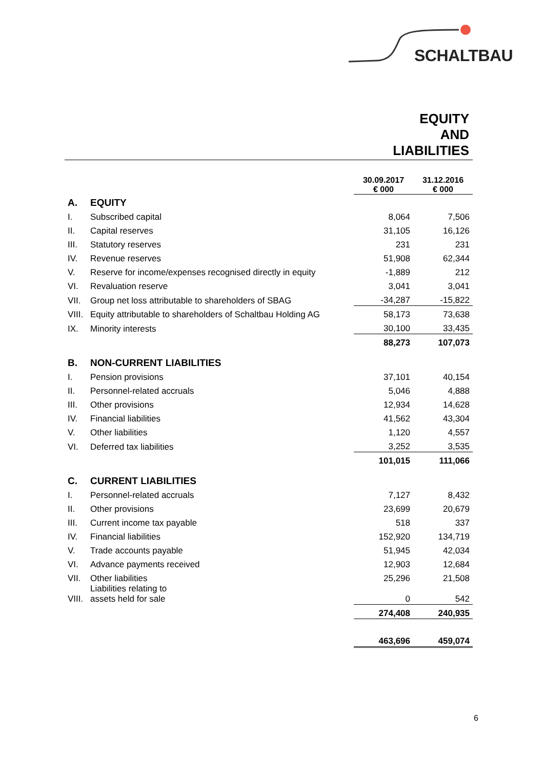SCHALTBAU
EQUITY
AND
LIABILITIES
| | | 30.09.2017 € 000 | | 31.12.2016 € 000 |
| --- | --- | --- | --- | --- |
| A. | EQUITY | | | |
| I. | Subscribed capital | 8,064 | | 7,506 |
| II. | Capital reserves | 31,105 | | 16,126 |
| III. | Statutory reserves | 231 | | 231 |
| IV. | Revenue reserves | 51,908 | | 62,344 |
| V. | Reserve for income/expenses recognised directly in equity | -1,889 | | 212 |
| VI. | Revaluation reserve | 3,041 | | 3,041 |
| VII. | Group net loss attributable to shareholders of SBAG | -34,287 | | -15,822 |
| VIII. | Equity attributable to shareholders of Schaltbau Holding AG | 58,173 | | 73,638 |
| IX. | Minority interests | 30,100 | | 33,435 |
| | | 88,273 | | 107,073 |
| B. | NON-CURRENT LIABILITIES | | | |
| I. | Pension provisions | 37,101 | | 40,154 |
| II. | Personnel-related accruals | 5,046 | | 4,888 |
| III. | Other provisions | 12,934 | | 14,628 |
| IV. | Financial liabilities | 41,562 | | 43,304 |
| V. | Other liabilities | 1,120 | | 4,557 |
| VI. | Deferred tax liabilities | 3,252 | | 3,535 |
| | | 101,015 | | 111,066 |
| C. | CURRENT LIABILITIES | | | |
| I. | Personnel-related accruals | 7,127 | | 8,432 |
| II. | Other provisions | 23,699 | | 20,679 |
| III. | Current income tax payable | 518 | | 337 |
| IV. | Financial liabilities | 152,920 | | 134,719 |
| V. | Trade accounts payable | 51,945 | | 42,034 |
| VI. | Advance payments received | 12,903 | | 12,684 |
| VII. | Other liabilities | 25,296 | | 21,508 |
| VIII. | Liabilities relating to assets held for sale | 0 | | 542 |
| | | 274,408 | | 240,935 |
| | | 463,696 | | 459,074 |
6